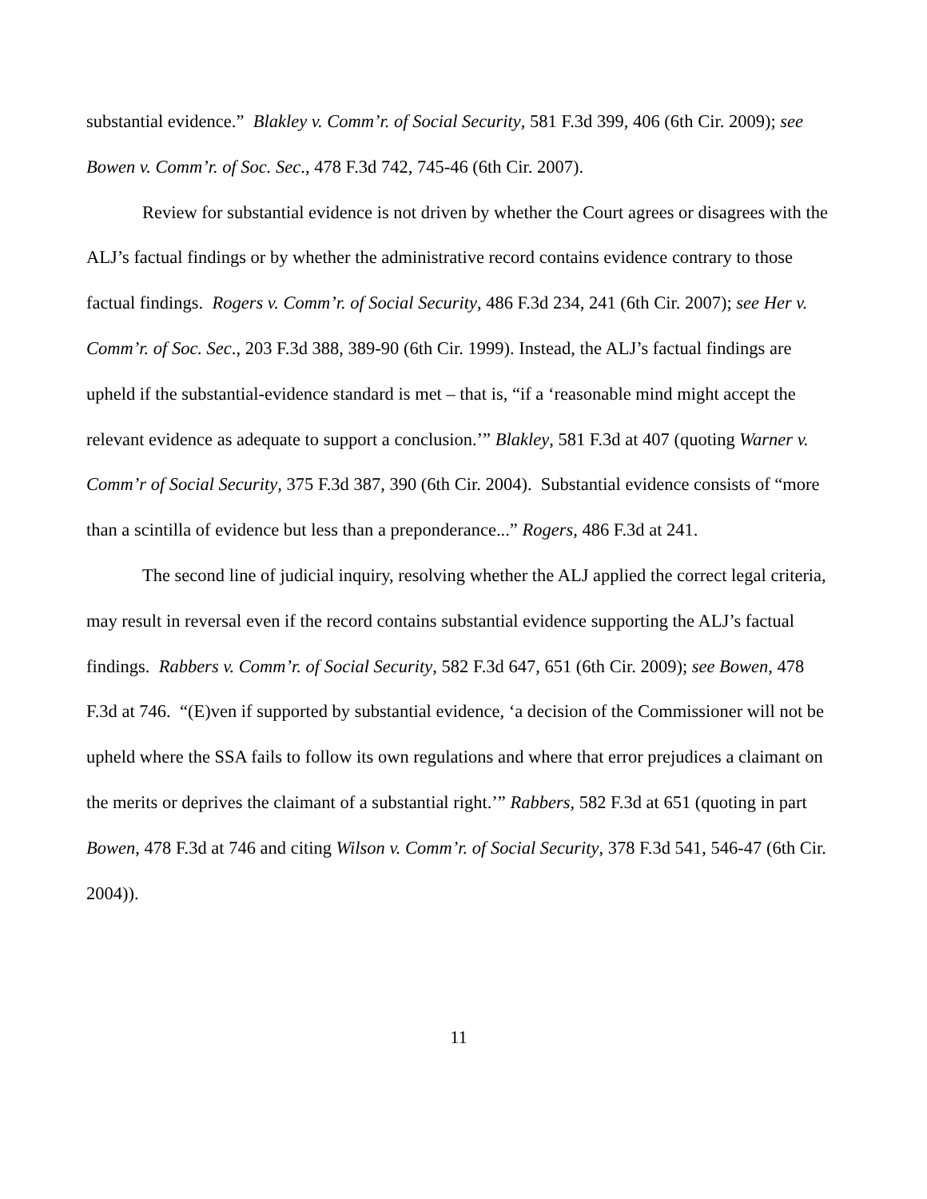substantial evidence.” Blakley v. Comm’r. of Social Security, 581 F.3d 399, 406 (6th Cir. 2009); see Bowen v. Comm’r. of Soc. Sec., 478 F.3d 742, 745-46 (6th Cir. 2007).
Review for substantial evidence is not driven by whether the Court agrees or disagrees with the ALJ’s factual findings or by whether the administrative record contains evidence contrary to those factual findings. Rogers v. Comm’r. of Social Security, 486 F.3d 234, 241 (6th Cir. 2007); see Her v. Comm’r. of Soc. Sec., 203 F.3d 388, 389-90 (6th Cir. 1999). Instead, the ALJ’s factual findings are upheld if the substantial-evidence standard is met – that is, “if a ‘reasonable mind might accept the relevant evidence as adequate to support a conclusion.’” Blakley, 581 F.3d at 407 (quoting Warner v. Comm’r of Social Security, 375 F.3d 387, 390 (6th Cir. 2004). Substantial evidence consists of “more than a scintilla of evidence but less than a preponderance...” Rogers, 486 F.3d at 241.
The second line of judicial inquiry, resolving whether the ALJ applied the correct legal criteria, may result in reversal even if the record contains substantial evidence supporting the ALJ’s factual findings. Rabbers v. Comm’r. of Social Security, 582 F.3d 647, 651 (6th Cir. 2009); see Bowen, 478 F.3d at 746. “(E)ven if supported by substantial evidence, ‘a decision of the Commissioner will not be upheld where the SSA fails to follow its own regulations and where that error prejudices a claimant on the merits or deprives the claimant of a substantial right.’” Rabbers, 582 F.3d at 651 (quoting in part Bowen, 478 F.3d at 746 and citing Wilson v. Comm’r. of Social Security, 378 F.3d 541, 546-47 (6th Cir. 2004)).
11